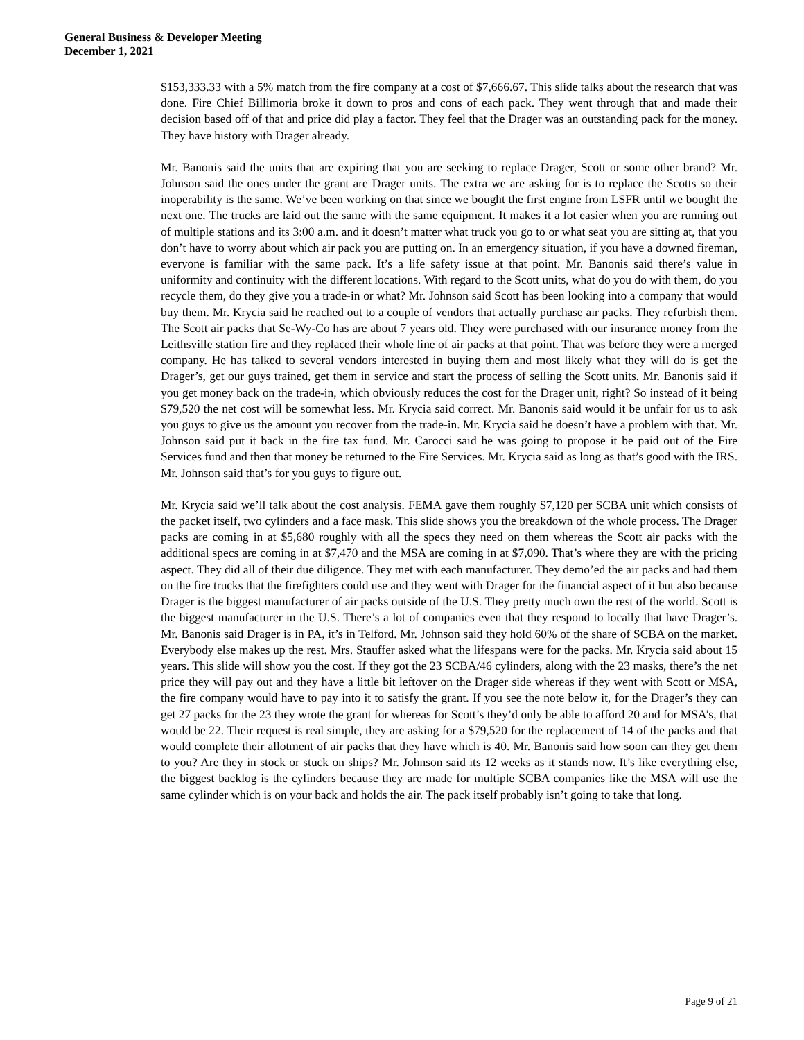General Business & Developer Meeting
December 1, 2021
$153,333.33 with a 5% match from the fire company at a cost of $7,666.67. This slide talks about the research that was done. Fire Chief Billimoria broke it down to pros and cons of each pack. They went through that and made their decision based off of that and price did play a factor. They feel that the Drager was an outstanding pack for the money. They have history with Drager already.
Mr. Banonis said the units that are expiring that you are seeking to replace Drager, Scott or some other brand? Mr. Johnson said the ones under the grant are Drager units. The extra we are asking for is to replace the Scotts so their inoperability is the same. We’ve been working on that since we bought the first engine from LSFR until we bought the next one. The trucks are laid out the same with the same equipment. It makes it a lot easier when you are running out of multiple stations and its 3:00 a.m. and it doesn’t matter what truck you go to or what seat you are sitting at, that you don’t have to worry about which air pack you are putting on. In an emergency situation, if you have a downed fireman, everyone is familiar with the same pack. It’s a life safety issue at that point. Mr. Banonis said there’s value in uniformity and continuity with the different locations. With regard to the Scott units, what do you do with them, do you recycle them, do they give you a trade-in or what? Mr. Johnson said Scott has been looking into a company that would buy them. Mr. Krycia said he reached out to a couple of vendors that actually purchase air packs. They refurbish them. The Scott air packs that Se-Wy-Co has are about 7 years old. They were purchased with our insurance money from the Leithsville station fire and they replaced their whole line of air packs at that point. That was before they were a merged company. He has talked to several vendors interested in buying them and most likely what they will do is get the Drager’s, get our guys trained, get them in service and start the process of selling the Scott units. Mr. Banonis said if you get money back on the trade-in, which obviously reduces the cost for the Drager unit, right? So instead of it being $79,520 the net cost will be somewhat less. Mr. Krycia said correct. Mr. Banonis said would it be unfair for us to ask you guys to give us the amount you recover from the trade-in. Mr. Krycia said he doesn’t have a problem with that. Mr. Johnson said put it back in the fire tax fund. Mr. Carocci said he was going to propose it be paid out of the Fire Services fund and then that money be returned to the Fire Services. Mr. Krycia said as long as that’s good with the IRS. Mr. Johnson said that’s for you guys to figure out.
Mr. Krycia said we’ll talk about the cost analysis. FEMA gave them roughly $7,120 per SCBA unit which consists of the packet itself, two cylinders and a face mask. This slide shows you the breakdown of the whole process. The Drager packs are coming in at $5,680 roughly with all the specs they need on them whereas the Scott air packs with the additional specs are coming in at $7,470 and the MSA are coming in at $7,090. That’s where they are with the pricing aspect. They did all of their due diligence. They met with each manufacturer. They demo’ed the air packs and had them on the fire trucks that the firefighters could use and they went with Drager for the financial aspect of it but also because Drager is the biggest manufacturer of air packs outside of the U.S. They pretty much own the rest of the world. Scott is the biggest manufacturer in the U.S. There’s a lot of companies even that they respond to locally that have Drager’s. Mr. Banonis said Drager is in PA, it’s in Telford. Mr. Johnson said they hold 60% of the share of SCBA on the market. Everybody else makes up the rest. Mrs. Stauffer asked what the lifespans were for the packs. Mr. Krycia said about 15 years. This slide will show you the cost. If they got the 23 SCBA/46 cylinders, along with the 23 masks, there’s the net price they will pay out and they have a little bit leftover on the Drager side whereas if they went with Scott or MSA, the fire company would have to pay into it to satisfy the grant. If you see the note below it, for the Drager’s they can get 27 packs for the 23 they wrote the grant for whereas for Scott’s they’d only be able to afford 20 and for MSA’s, that would be 22. Their request is real simple, they are asking for a $79,520 for the replacement of 14 of the packs and that would complete their allotment of air packs that they have which is 40. Mr. Banonis said how soon can they get them to you? Are they in stock or stuck on ships? Mr. Johnson said its 12 weeks as it stands now. It’s like everything else, the biggest backlog is the cylinders because they are made for multiple SCBA companies like the MSA will use the same cylinder which is on your back and holds the air. The pack itself probably isn’t going to take that long.
Page 9 of 21